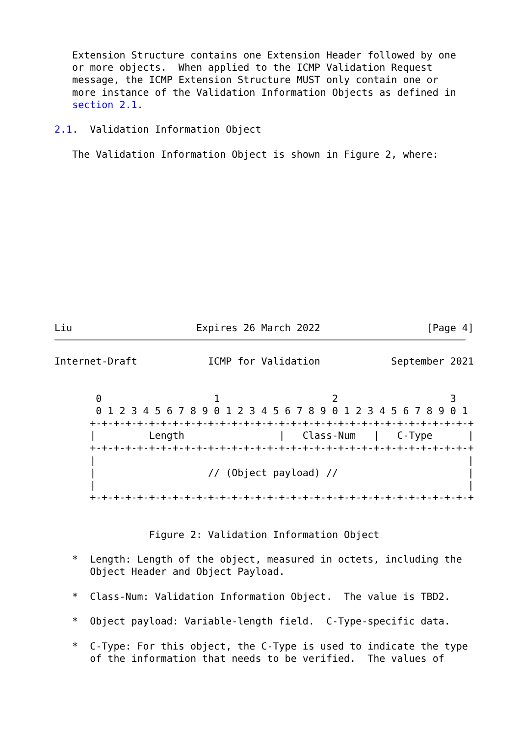Extension Structure contains one Extension Header followed by one
   or more objects.  When applied to the ICMP Validation Request
   message, the ICMP Extension Structure MUST only contain one or
   more instance of the Validation Information Objects as defined in
   section 2.1.

2.1.  Validation Information Object

   The Validation Information Object is shown in Figure 2, where:
Liu                     Expires 26 March 2022                  [Page 4]
Internet-Draft            ICMP for Validation            September 2021


       0                   1                   2                   3
       0 1 2 3 4 5 6 7 8 9 0 1 2 3 4 5 6 7 8 9 0 1 2 3 4 5 6 7 8 9 0 1
      +-+-+-+-+-+-+-+-+-+-+-+-+-+-+-+-+-+-+-+-+-+-+-+-+-+-+-+-+-+-+-+-+
      |         Length                |   Class-Num   |   C-Type      |
      +-+-+-+-+-+-+-+-+-+-+-+-+-+-+-+-+-+-+-+-+-+-+-+-+-+-+-+-+-+-+-+-+
      |                                                               |
      |                   // (Object payload) //                      |
      |                                                               |
      +-+-+-+-+-+-+-+-+-+-+-+-+-+-+-+-+-+-+-+-+-+-+-+-+-+-+-+-+-+-+-+-+


                Figure 2: Validation Information Object

   *  Length: Length of the object, measured in octets, including the
      Object Header and Object Payload.

   *  Class-Num: Validation Information Object.  The value is TBD2.

   *  Object payload: Variable-length field.  C-Type-specific data.

   *  C-Type: For this object, the C-Type is used to indicate the type
      of the information that needs to be verified.  The values of